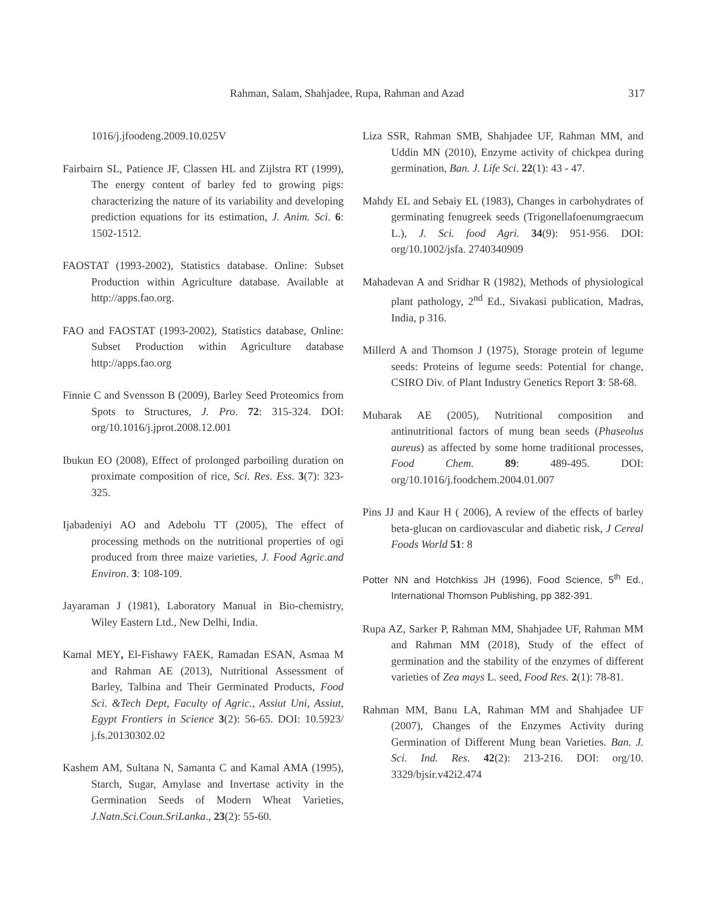Rahman, Salam, Shahjadee, Rupa, Rahman and Azad 317
1016/j.jfoodeng.2009.10.025V
Fairbairn SL, Patience JF, Classen HL and Zijlstra RT (1999), The energy content of barley fed to growing pigs: characterizing the nature of its variability and developing prediction equations for its estimation, J. Anim. Sci. 6: 1502-1512.
FAOSTAT (1993-2002), Statistics database. Online: Subset Production within Agriculture database. Available at http://apps.fao.org.
FAO and FAOSTAT (1993-2002), Statistics database, Online: Subset Production within Agriculture database http://apps.fao.org
Finnie C and Svensson B (2009), Barley Seed Proteomics from Spots to Structures, J. Pro. 72: 315-324. DOI: org/10.1016/j.jprot.2008.12.001
Ibukun EO (2008), Effect of prolonged parboiling duration on proximate composition of rice, Sci. Res. Ess. 3(7): 323-325.
Ijabadeniyi AO and Adebolu TT (2005), The effect of processing methods on the nutritional properties of ogi produced from three maize varieties, J. Food Agric.and Environ. 3: 108-109.
Jayaraman J (1981), Laboratory Manual in Bio-chemistry, Wiley Eastern Ltd., New Delhi, India.
Kamal MEY, El-Fishawy FAEK, Ramadan ESAN, Asmaa M and Rahman AE (2013), Nutritional Assessment of Barley, Talbina and Their Germinated Products, Food Sci. &Tech Dept, Faculty of Agric., Assiut Uni, Assiut, Egypt Frontiers in Science 3(2): 56-65. DOI: 10.5923/ j.fs.20130302.02
Kashem AM, Sultana N, Samanta C and Kamal AMA (1995), Starch, Sugar, Amylase and Invertase activity in the Germination Seeds of Modern Wheat Varieties, J.Natn.Sci.Coun.SriLanka., 23(2): 55-60.
Liza SSR, Rahman SMB, Shahjadee UF, Rahman MM, and Uddin MN (2010), Enzyme activity of chickpea during germination, Ban. J. Life Sci. 22(1): 43 - 47.
Mahdy EL and Sebaiy EL (1983), Changes in carbohydrates of germinating fenugreek seeds (Trigonellafoenumgraecum L.), J. Sci. food Agri. 34(9): 951-956. DOI: org/10.1002/jsfa. 2740340909
Mahadevan A and Sridhar R (1982), Methods of physiological plant pathology, 2<sup>nd</sup> Ed., Sivakasi publication, Madras, India, p 316.
Millerd A and Thomson J (1975), Storage protein of legume seeds: Proteins of legume seeds: Potential for change, CSIRO Div. of Plant Industry Genetics Report 3: 58-68.
Mubarak AE (2005), Nutritional composition and antinutritional factors of mung bean seeds (Phaseolus aureus) as affected by some home traditional processes, Food Chem. 89: 489-495. DOI: org/10.1016/j.foodchem.2004.01.007
Pins JJ and Kaur H ( 2006), A review of the effects of barley beta-glucan on cardiovascular and diabetic risk, J Cereal Foods World 51: 8
Potter NN and Hotchkiss JH (1996), Food Science, 5<sup>th</sup> Ed., International Thomson Publishing, pp 382-391.
Rupa AZ, Sarker P, Rahman MM, Shahjadee UF, Rahman MM and Rahman MM (2018), Study of the effect of germination and the stability of the enzymes of different varieties of Zea mays L. seed, Food Res. 2(1): 78-81.
Rahman MM, Banu LA, Rahman MM and Shahjadee UF (2007), Changes of the Enzymes Activity during Germination of Different Mung bean Varieties. Ban. J. Sci. Ind. Res. 42(2): 213-216. DOI: org/10. 3329/bjsir.v42i2.474